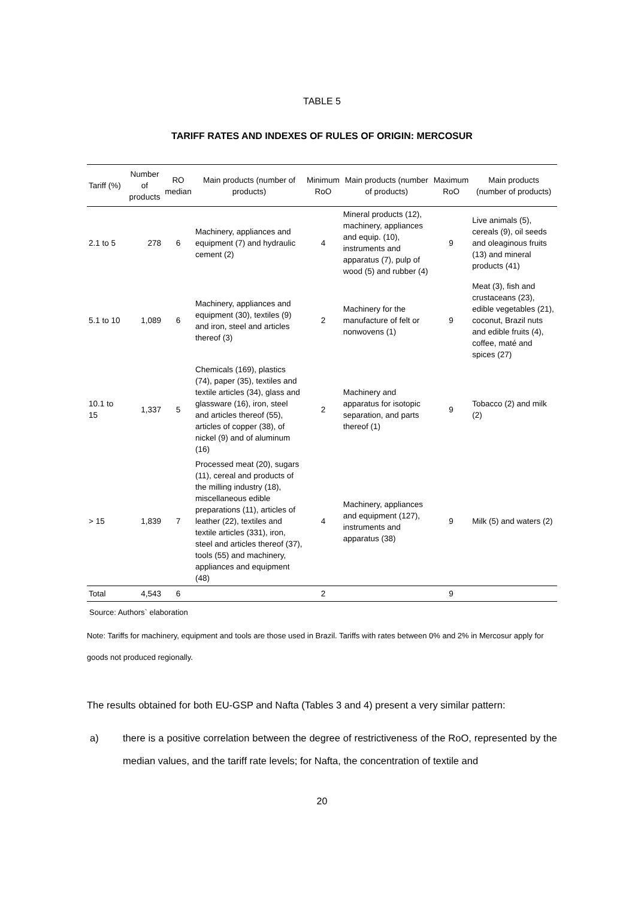TABLE 5
TARIFF RATES AND INDEXES OF RULES OF ORIGIN: MERCOSUR
| Tariff (%) | Number of products | RO median | Main products (number of products) | Minimum RoO | Main products (number of products) | Maximum RoO | Main products (number of products) |
| --- | --- | --- | --- | --- | --- | --- | --- |
| 2.1 to 5 | 278 | 6 | Machinery, appliances and equipment (7) and hydraulic cement (2) | 4 | Mineral products (12), machinery, appliances and equip. (10), instruments and apparatus (7), pulp of wood (5) and rubber (4) | 9 | Live animals (5), cereals (9), oil seeds and oleaginous fruits (13) and mineral products (41) |
| 5.1 to 10 | 1,089 | 6 | Machinery, appliances and equipment (30), textiles (9) and iron, steel and articles thereof (3) | 2 | Machinery for the manufacture of felt or nonwovens (1) | 9 | Meat (3), fish and crustaceans (23), edible vegetables (21), coconut, Brazil nuts and edible fruits (4), coffee, maté and spices (27) |
| 10.1 to 15 | 1,337 | 5 | Chemicals (169), plastics (74), paper (35), textiles and textile articles (34), glass and glassware (16), iron, steel and articles thereof (55), articles of copper (38), of nickel (9) and of aluminum (16) | 2 | Machinery and apparatus for isotopic separation, and parts thereof (1) | 9 | Tobacco (2) and milk (2) |
| > 15 | 1,839 | 7 | Processed meat (20), sugars (11), cereal and products of the milling industry (18), miscellaneous edible preparations (11), articles of leather (22), textiles and textile articles (331), iron, steel and articles thereof (37), tools (55) and machinery, appliances and equipment (48) | 4 | Machinery, appliances and equipment (127), instruments and apparatus (38) | 9 | Milk (5) and waters (2) |
| Total | 4,543 | 6 | | 2 | | 9 | |
Source: Authors` elaboration
Note: Tariffs for machinery, equipment and tools are those used in Brazil. Tariffs with rates between 0% and 2% in Mercosur apply for goods not produced regionally.
The results obtained for both EU-GSP and Nafta (Tables 3 and 4) present a very similar pattern:
a) there is a positive correlation between the degree of restrictiveness of the RoO, represented by the median values, and the tariff rate levels; for Nafta, the concentration of textile and
20